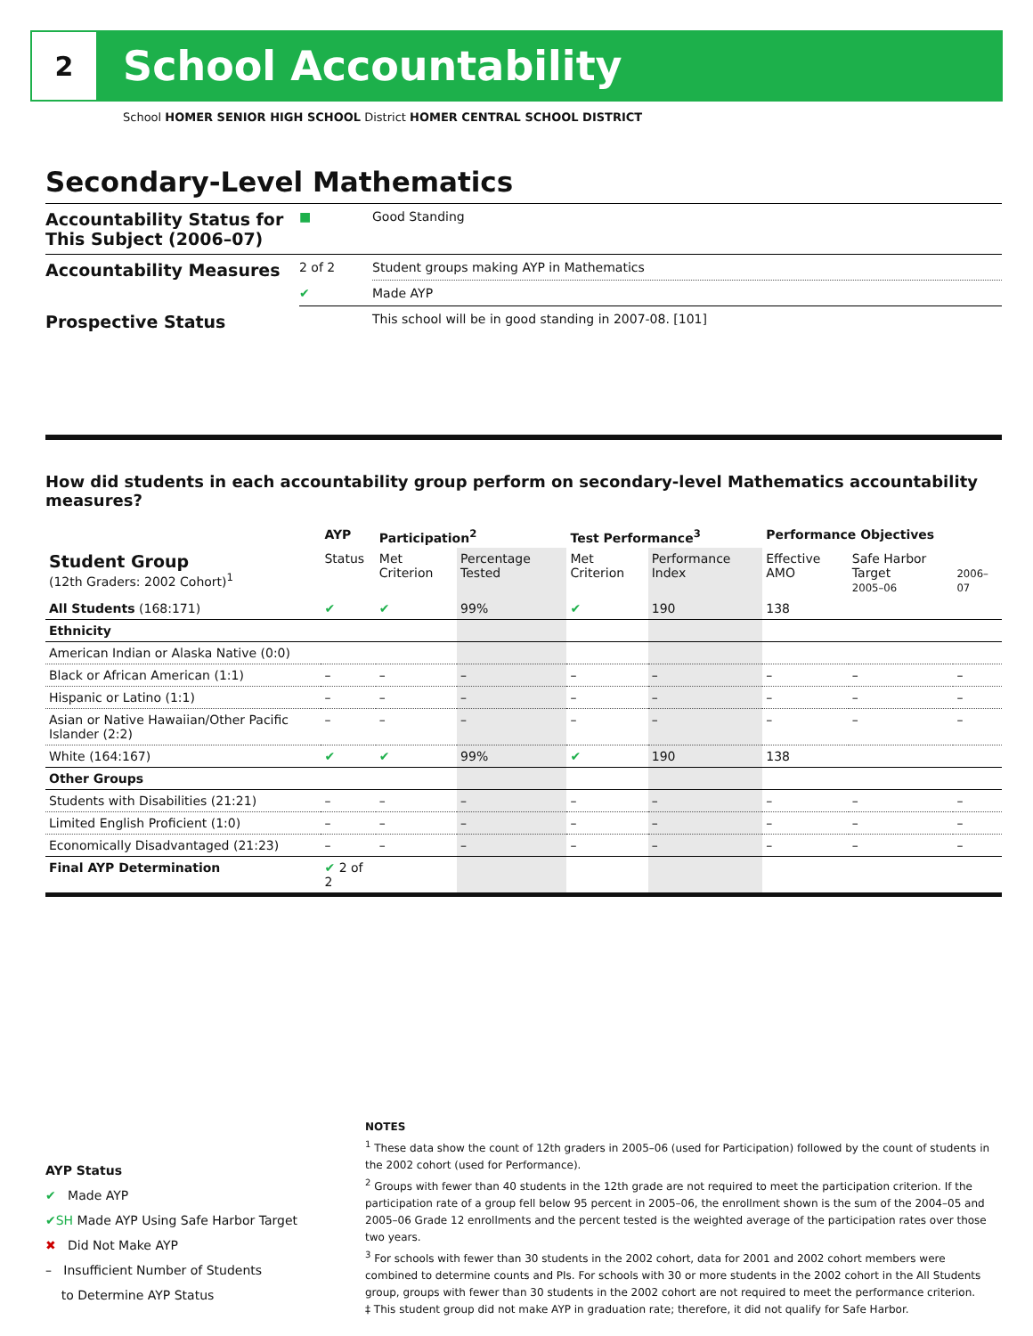2
School Accountability
School HOMER SENIOR HIGH SCHOOL District HOMER CENTRAL SCHOOL DISTRICT
Secondary-Level Mathematics
| Accountability Status for This Subject (2006–07) | ■ | Good Standing |
| Accountability Measures | 2 of 2 | Student groups making AYP in Mathematics |
| | ✔ | Made AYP |
| Prospective Status | | This school will be in good standing in 2007-08. [101] |
How did students in each accountability group perform on secondary-level Mathematics accountability measures?
| | AYP | Participation<sup>2</sup> | | Test Performance<sup>3</sup> | | Performance Objectives | | |
| --- | --- | --- | --- | --- | --- | --- | --- | --- |
| Student Group (12th Graders: 2002 Cohort)<sup>1</sup> | Status | Met Criterion | Percentage Tested | Met Criterion | Performance Index | Effective AMO | Safe Harbor Target 2005–06 | 2006–07 |
| All Students (168:171) | ✔ | ✔ | 99% | ✔ | 190 | 138 | | |
| Ethnicity | | | | | | | | |
| American Indian or Alaska Native (0:0) | | | | | | | | |
| Black or African American (1:1) | – | – | – | – | – | – | – | – |
| Hispanic or Latino (1:1) | – | – | – | – | – | – | – | – |
| Asian or Native Hawaiian/Other Pacific Islander (2:2) | – | – | – | – | – | – | – | – |
| White (164:167) | ✔ | ✔ | 99% | ✔ | 190 | 138 | | |
| Other Groups | | | | | | | | |
| Students with Disabilities (21:21) | – | – | – | – | – | – | – | – |
| Limited English Proficient (1:0) | – | – | – | – | – | – | – | – |
| Economically Disadvantaged (21:23) | – | – | – | – | – | – | – | – |
| Final AYP Determination | ✔ 2 of 2 | | | | | | | |
AYP Status
✔ Made AYP
✔SH Made AYP Using Safe Harbor Target
✖ Did Not Make AYP
– Insufficient Number of Students
to Determine AYP Status
NOTES
<sup>1</sup> These data show the count of 12th graders in 2005–06 (used for Participation) followed by the count of students in the 2002 cohort (used for Performance).
<sup>2</sup> Groups with fewer than 40 students in the 12th grade are not required to meet the participation criterion. If the participation rate of a group fell below 95 percent in 2005–06, the enrollment shown is the sum of the 2004–05 and 2005–06 Grade 12 enrollments and the percent tested is the weighted average of the participation rates over those two years.
<sup>3</sup> For schools with fewer than 30 students in the 2002 cohort, data for 2001 and 2002 cohort members were combined to determine counts and PIs. For schools with 30 or more students in the 2002 cohort in the All Students group, groups with fewer than 30 students in the 2002 cohort are not required to meet the performance criterion.
‡ This student group did not make AYP in graduation rate; therefore, it did not qualify for Safe Harbor.